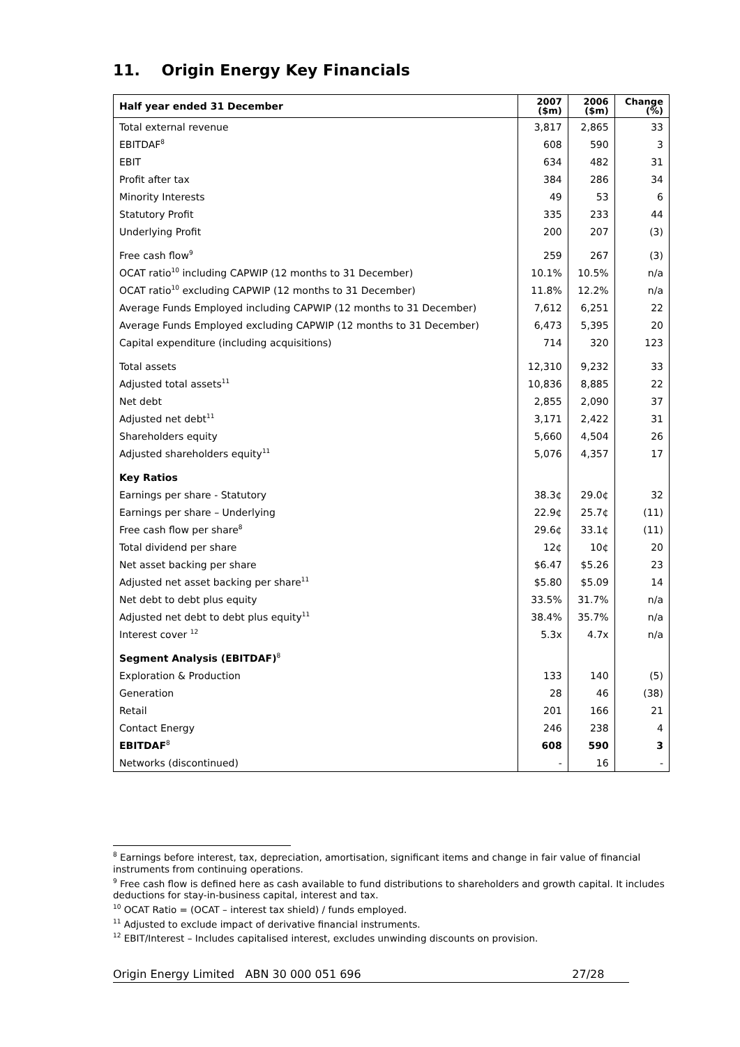11. Origin Energy Key Financials
| Half year ended 31 December | 2007 ($m) | 2006 ($m) | Change (%) |
| --- | --- | --- | --- |
| Total external revenue | 3,817 | 2,865 | 33 |
| EBITDAF<sup>8</sup> | 608 | 590 | 3 |
| EBIT | 634 | 482 | 31 |
| Profit after tax | 384 | 286 | 34 |
| Minority Interests | 49 | 53 | 6 |
| Statutory Profit | 335 | 233 | 44 |
| Underlying Profit | 200 | 207 | (3) |
| Free cash flow<sup>9</sup> | 259 | 267 | (3) |
| OCAT ratio<sup>10</sup> including CAPWIP (12 months to 31 December) | 10.1% | 10.5% | n/a |
| OCAT ratio<sup>10</sup> excluding CAPWIP (12 months to 31 December) | 11.8% | 12.2% | n/a |
| Average Funds Employed including CAPWIP (12 months to 31 December) | 7,612 | 6,251 | 22 |
| Average Funds Employed excluding CAPWIP (12 months to 31 December) | 6,473 | 5,395 | 20 |
| Capital expenditure (including acquisitions) | 714 | 320 | 123 |
| Total assets | 12,310 | 9,232 | 33 |
| Adjusted total assets<sup>11</sup> | 10,836 | 8,885 | 22 |
| Net debt | 2,855 | 2,090 | 37 |
| Adjusted net debt<sup>11</sup> | 3,171 | 2,422 | 31 |
| Shareholders equity | 5,660 | 4,504 | 26 |
| Adjusted shareholders equity<sup>11</sup> | 5,076 | 4,357 | 17 |
| Key Ratios | | | |
| Earnings per share - Statutory | 38.3¢ | 29.0¢ | 32 |
| Earnings per share – Underlying | 22.9¢ | 25.7¢ | (11) |
| Free cash flow per share<sup>8</sup> | 29.6¢ | 33.1¢ | (11) |
| Total dividend per share | 12¢ | 10¢ | 20 |
| Net asset backing per share | $6.47 | $5.26 | 23 |
| Adjusted net asset backing per share<sup>11</sup> | $5.80 | $5.09 | 14 |
| Net debt to debt plus equity | 33.5% | 31.7% | n/a |
| Adjusted net debt to debt plus equity<sup>11</sup> | 38.4% | 35.7% | n/a |
| Interest cover <sup>12</sup> | 5.3x | 4.7x | n/a |
| Segment Analysis (EBITDAF)<sup>8</sup> | | | |
| Exploration & Production | 133 | 140 | (5) |
| Generation | 28 | 46 | (38) |
| Retail | 201 | 166 | 21 |
| Contact Energy | 246 | 238 | 4 |
| EBITDAF<sup>8</sup> | 608 | 590 | 3 |
| Networks (discontinued) | - | 16 | - |
<sup>8</sup> Earnings before interest, tax, depreciation, amortisation, significant items and change in fair value of financial instruments from continuing operations.
<sup>9</sup> Free cash flow is defined here as cash available to fund distributions to shareholders and growth capital. It includes deductions for stay-in-business capital, interest and tax.
<sup>10</sup> OCAT Ratio = (OCAT – interest tax shield) / funds employed.
<sup>11</sup> Adjusted to exclude impact of derivative financial instruments.
<sup>12</sup> EBIT/Interest – Includes capitalised interest, excludes unwinding discounts on provision.
Origin Energy Limited ABN 30 000 051 696 27/28